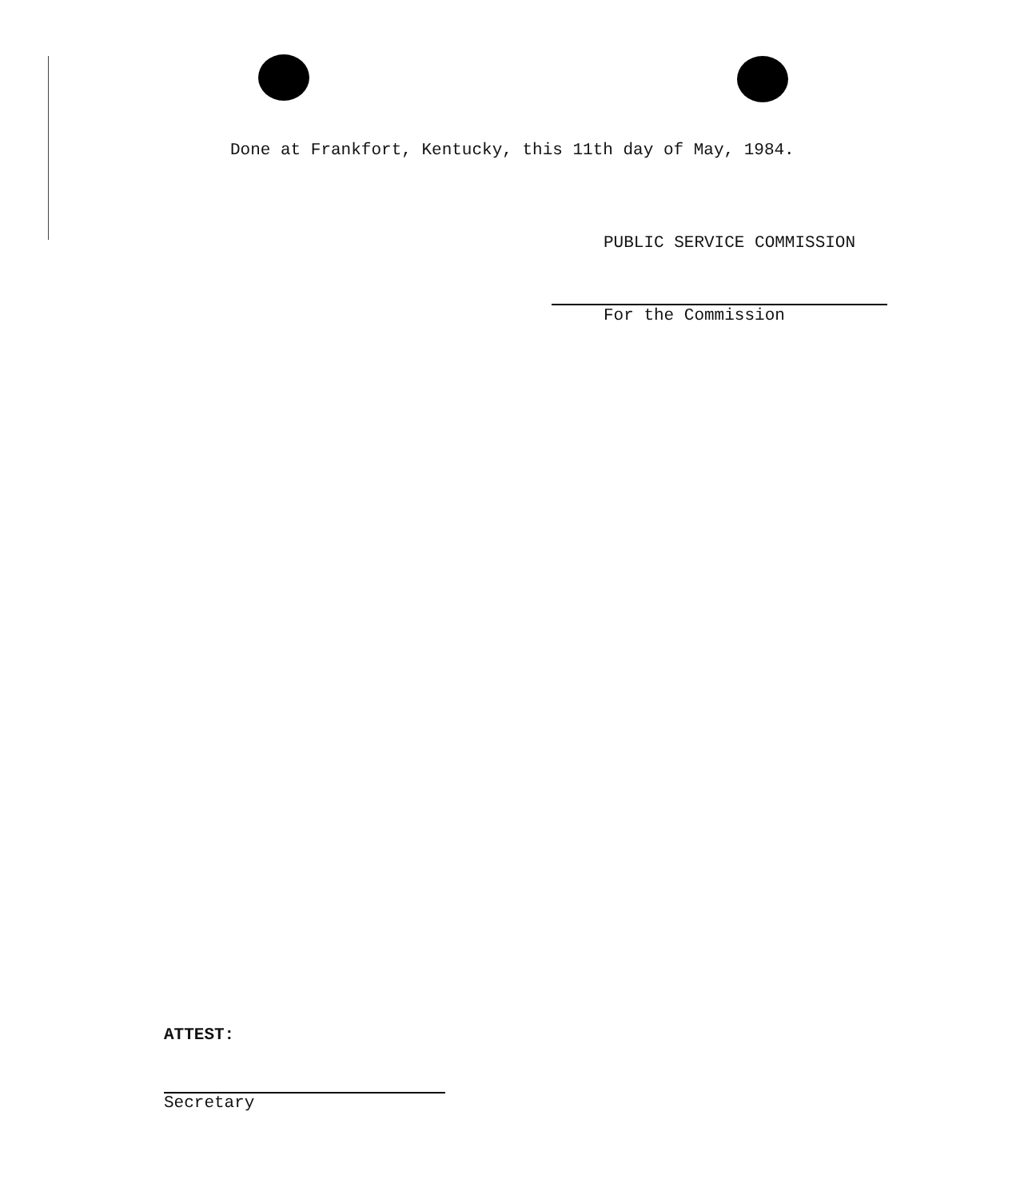Done at Frankfort, Kentucky, this 11th day of May, 1984.
PUBLIC SERVICE COMMISSION
For the Commission
ATTEST:
Secretary